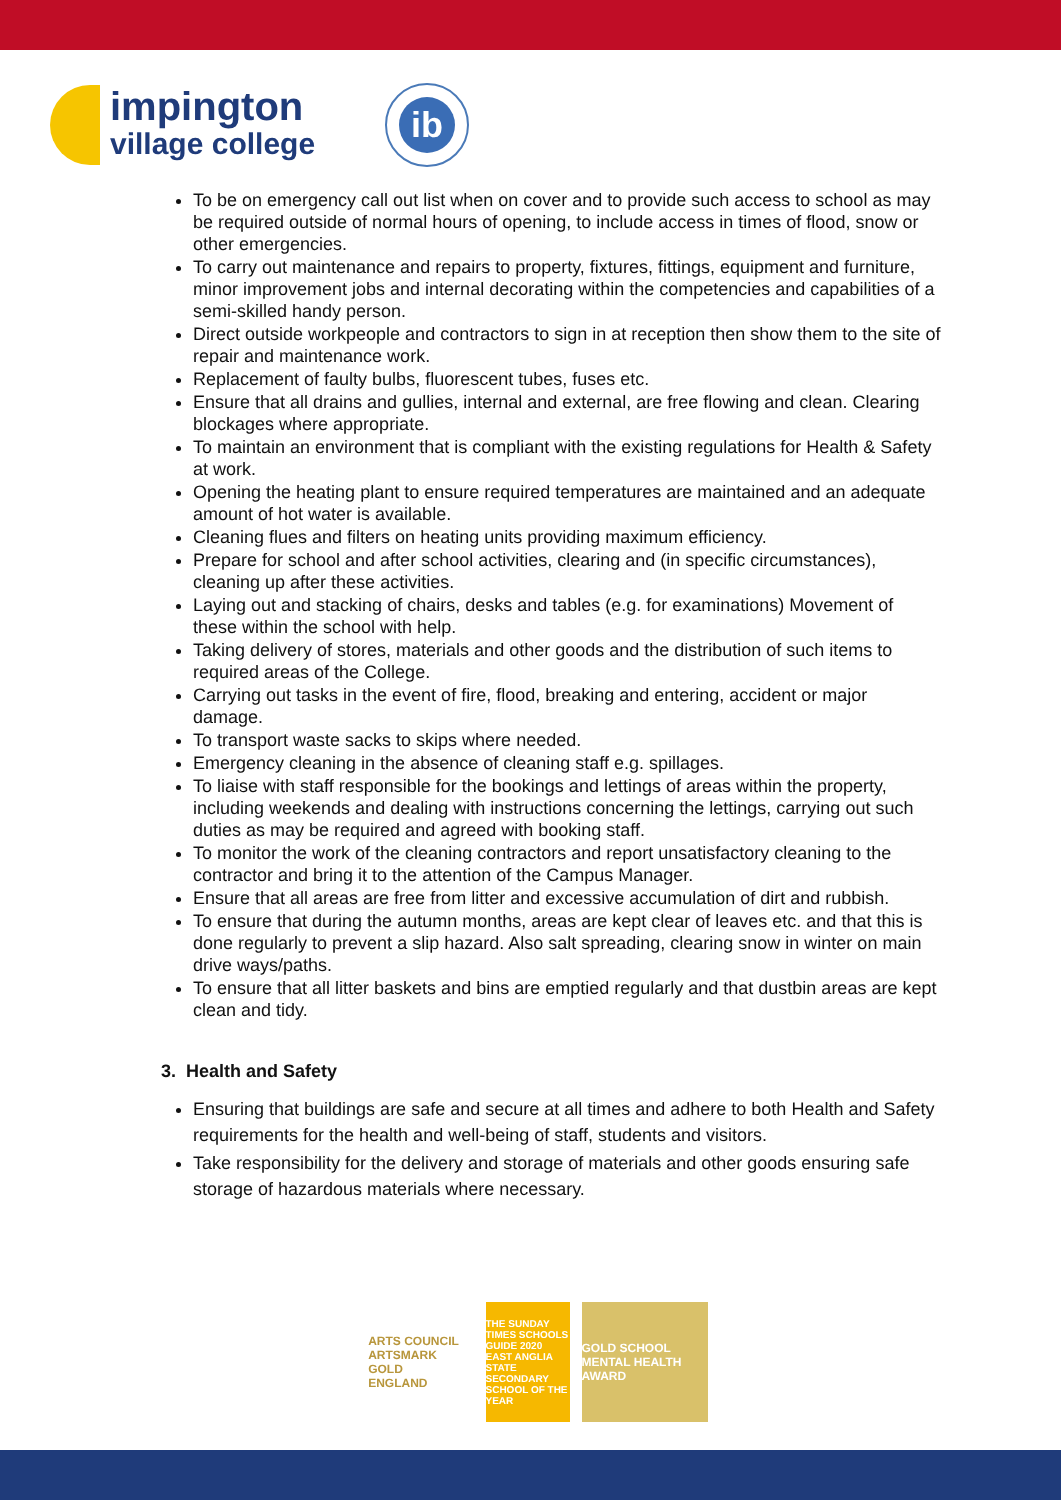impington
village college
ib
To be on emergency call out list when on cover and to provide such access to school as may be required outside of normal hours of opening, to include access in times of flood, snow or other emergencies.
To carry out maintenance and repairs to property, fixtures, fittings, equipment and furniture, minor improvement jobs and internal decorating within the competencies and capabilities of a semi-skilled handy person.
Direct outside workpeople and contractors to sign in at reception then show them to the site of repair and maintenance work.
Replacement of faulty bulbs, fluorescent tubes, fuses etc.
Ensure that all drains and gullies, internal and external, are free flowing and clean. Clearing blockages where appropriate.
To maintain an environment that is compliant with the existing regulations for Health & Safety at work.
Opening the heating plant to ensure required temperatures are maintained and an adequate amount of hot water is available.
Cleaning flues and filters on heating units providing maximum efficiency.
Prepare for school and after school activities, clearing and (in specific circumstances), cleaning up after these activities.
Laying out and stacking of chairs, desks and tables (e.g. for examinations) Movement of these within the school with help.
Taking delivery of stores, materials and other goods and the distribution of such items to required areas of the College.
Carrying out tasks in the event of fire, flood, breaking and entering, accident or major damage.
To transport waste sacks to skips where needed.
Emergency cleaning in the absence of cleaning staff e.g. spillages.
To liaise with staff responsible for the bookings and lettings of areas within the property, including weekends and dealing with instructions concerning the lettings, carrying out such duties as may be required and agreed with booking staff.
To monitor the work of the cleaning contractors and report unsatisfactory cleaning to the contractor and bring it to the attention of the Campus Manager.
Ensure that all areas are free from litter and excessive accumulation of dirt and rubbish.
To ensure that during the autumn months, areas are kept clear of leaves etc. and that this is done regularly to prevent a slip hazard. Also salt spreading, clearing snow in winter on main drive ways/paths.
To ensure that all litter baskets and bins are emptied regularly and that dustbin areas are kept clean and tidy.
3. Health and Safety
Ensuring that buildings are safe and secure at all times and adhere to both Health and Safety requirements for the health and well-being of staff, students and visitors.
Take responsibility for the delivery and storage of materials and other goods ensuring safe storage of hazardous materials where necessary.
ARTS COUNCIL
ARTSMARK
GOLD
ENGLAND
THE SUNDAY TIMES SCHOOLS GUIDE 2020 EAST ANGLIA STATE SECONDARY SCHOOL OF THE YEAR
GOLD SCHOOL MENTAL HEALTH AWARD